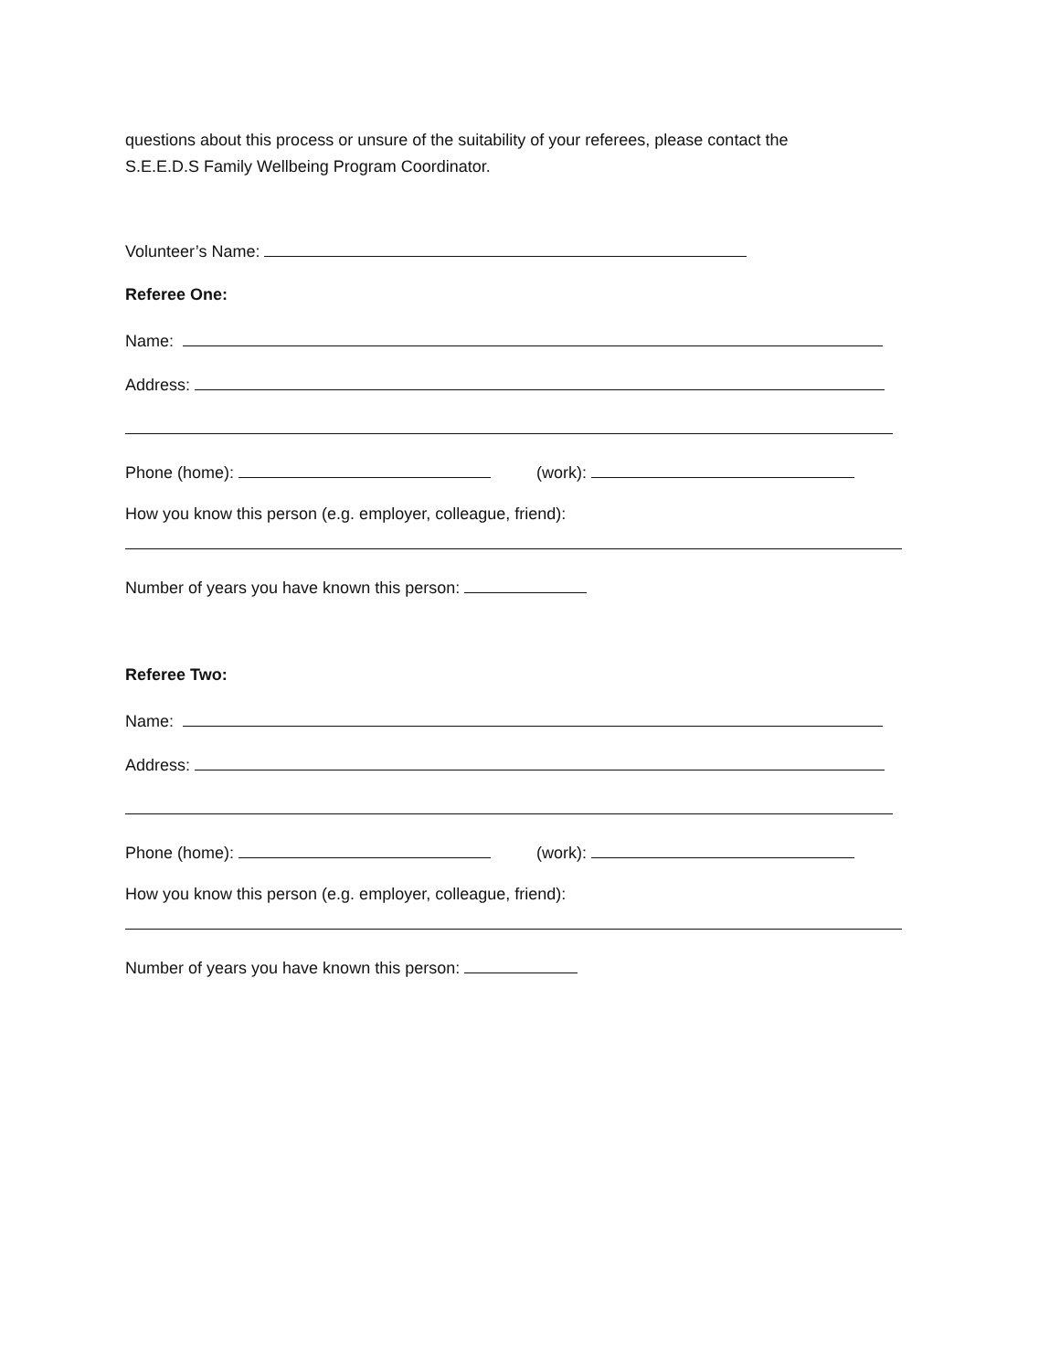questions about this process or unsure of the suitability of your referees, please contact the
S.E.E.D.S Family Wellbeing Program Coordinator.
Volunteer’s Name:
Referee One:
Name:
Address:
Phone (home): (work):
How you know this person (e.g. employer, colleague, friend):
Number of years you have known this person:
Referee Two:
Name:
Address:
Phone (home): (work):
How you know this person (e.g. employer, colleague, friend):
Number of years you have known this person: